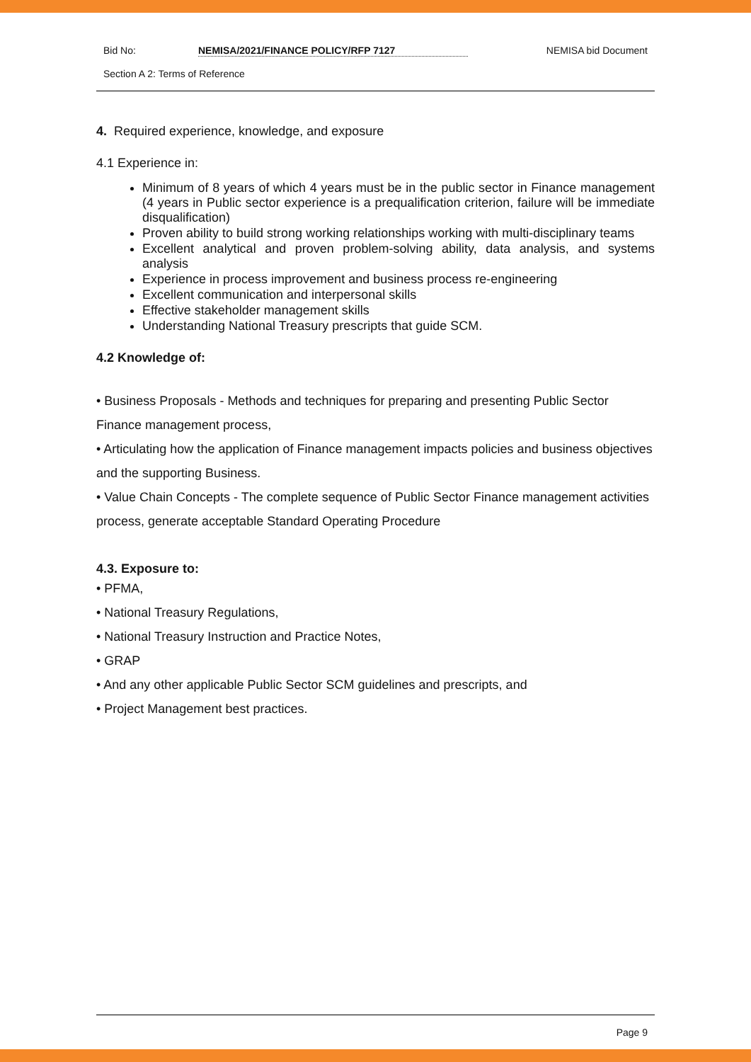Bid No: NEMISA/2021/FINANCE POLICY/RFP 7127 NEMISA bid Document
Section A 2: Terms of Reference
4. Required experience, knowledge, and exposure
4.1 Experience in:
Minimum of 8 years of which 4 years must be in the public sector in Finance management (4 years in Public sector experience is a prequalification criterion, failure will be immediate disqualification)
Proven ability to build strong working relationships working with multi-disciplinary teams
Excellent analytical and proven problem-solving ability, data analysis, and systems analysis
Experience in process improvement and business process re-engineering
Excellent communication and interpersonal skills
Effective stakeholder management skills
Understanding National Treasury prescripts that guide SCM.
4.2 Knowledge of:
• Business Proposals - Methods and techniques for preparing and presenting Public Sector Finance management process,
• Articulating how the application of Finance management impacts policies and business objectives and the supporting Business.
• Value Chain Concepts - The complete sequence of Public Sector Finance management activities process, generate acceptable Standard Operating Procedure
4.3. Exposure to:
• PFMA,
• National Treasury Regulations,
• National Treasury Instruction and Practice Notes,
• GRAP
• And any other applicable Public Sector SCM guidelines and prescripts, and
• Project Management best practices.
Page 9